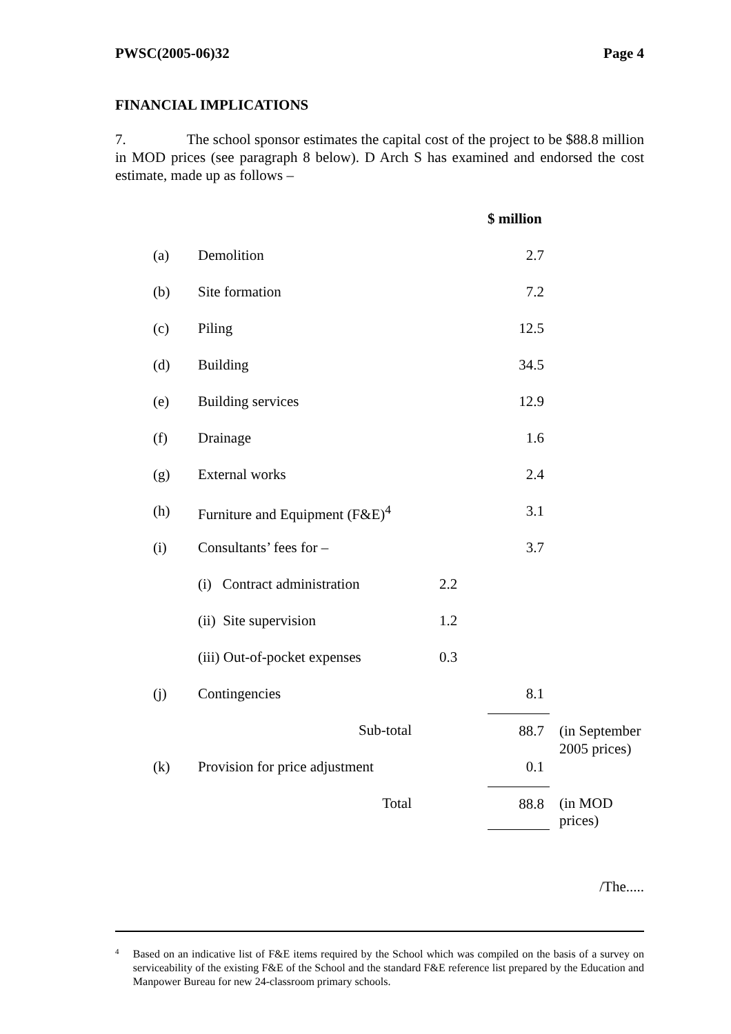PWSC(2005-06)32 Page 4
FINANCIAL IMPLICATIONS
7. The school sponsor estimates the capital cost of the project to be $88.8 million in MOD prices (see paragraph 8 below). D Arch S has examined and endorsed the cost estimate, made up as follows –
| | | | $ million | |
| (a) | Demolition | | 2.7 | |
| (b) | Site formation | | 7.2 | |
| (c) | Piling | | 12.5 | |
| (d) | Building | | 34.5 | |
| (e) | Building services | | 12.9 | |
| (f) | Drainage | | 1.6 | |
| (g) | External works | | 2.4 | |
| (h) | Furniture and Equipment (F&E)<sup>4</sup> | | 3.1 | |
| (i) | Consultants’ fees for – | | 3.7 | |
| | (i) Contract administration | 2.2 | | |
| | (ii) Site supervision | 1.2 | | |
| | (iii) Out-of-pocket expenses | 0.3 | | |
| (j) | Contingencies | | 8.1 | |
| | Sub-total | | 88.7 | (in September 2005 prices) |
| (k) | Provision for price adjustment | | 0.1 | |
| | Total | | 88.8 | (in MOD prices) |
/The.....
<sup>4</sup>
Based on an indicative list of F&E items required by the School which was compiled on the basis of a survey on serviceability of the existing F&E of the School and the standard F&E reference list prepared by the Education and Manpower Bureau for new 24-classroom primary schools.